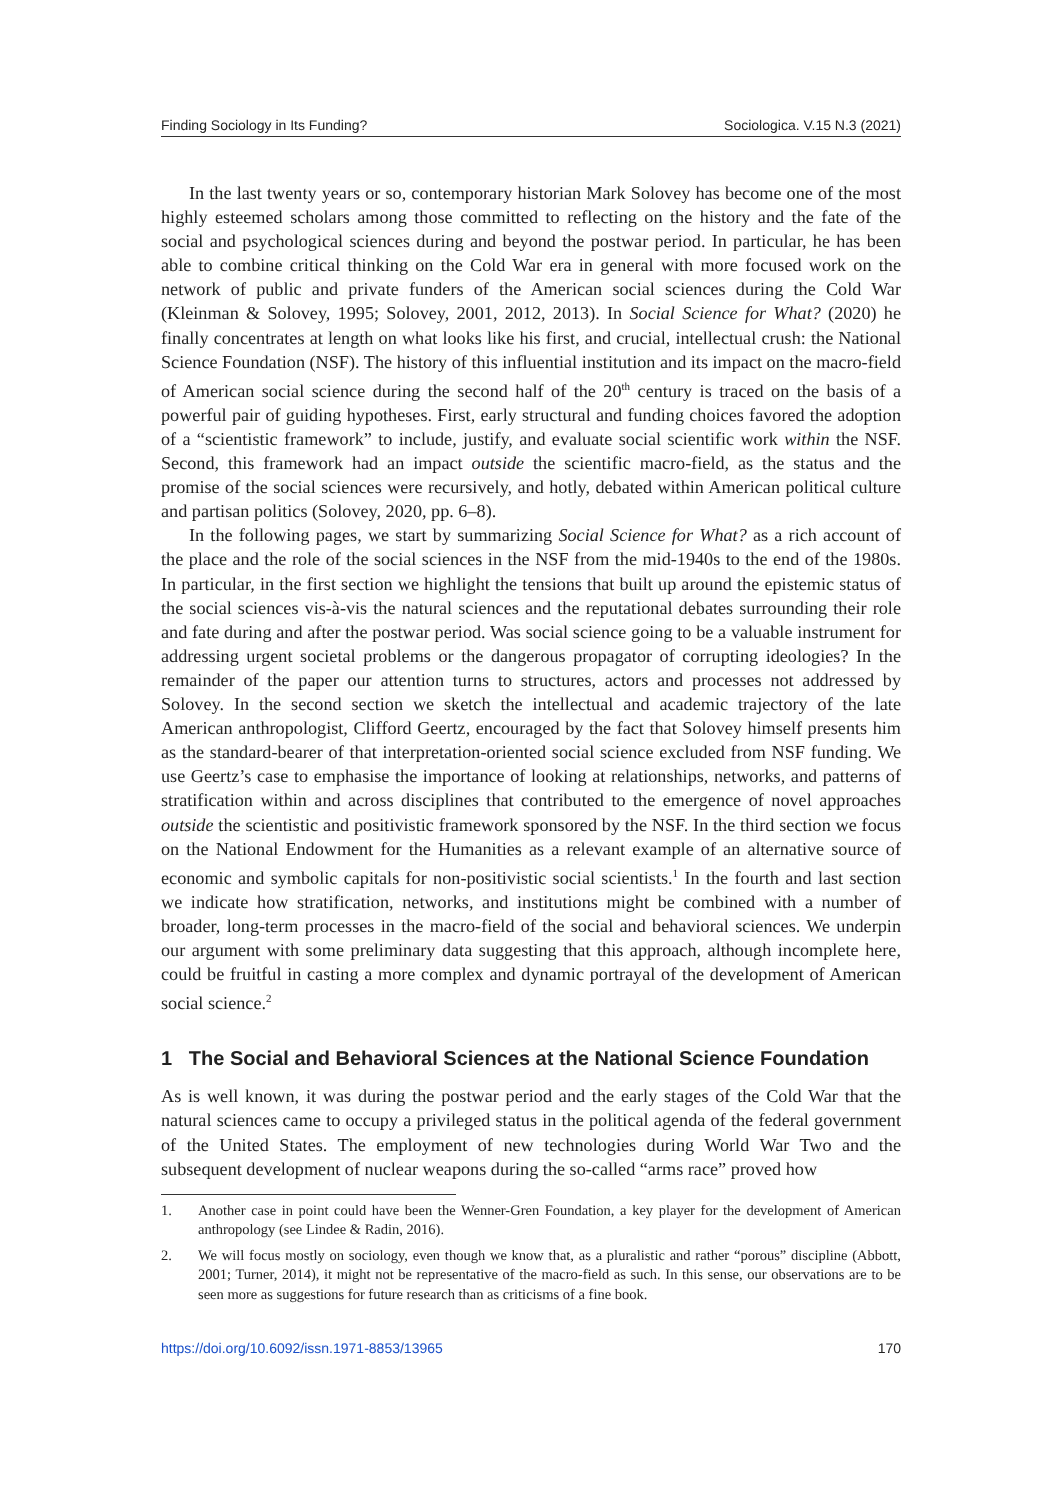Finding Sociology in Its Funding? Sociologica. V.15 N.3 (2021)
In the last twenty years or so, contemporary historian Mark Solovey has become one of the most highly esteemed scholars among those committed to reflecting on the history and the fate of the social and psychological sciences during and beyond the postwar period. In particular, he has been able to combine critical thinking on the Cold War era in general with more focused work on the network of public and private funders of the American social sciences during the Cold War (Kleinman & Solovey, 1995; Solovey, 2001, 2012, 2013). In Social Science for What? (2020) he finally concentrates at length on what looks like his first, and crucial, intellectual crush: the National Science Foundation (NSF). The history of this influential institution and its impact on the macro-field of American social science during the second half of the 20<sup>th</sup> century is traced on the basis of a powerful pair of guiding hypotheses. First, early structural and funding choices favored the adoption of a “scientistic framework” to include, justify, and evaluate social scientific work within the NSF. Second, this framework had an impact outside the scientific macro-field, as the status and the promise of the social sciences were recursively, and hotly, debated within American political culture and partisan politics (Solovey, 2020, pp. 6–8).
In the following pages, we start by summarizing Social Science for What? as a rich account of the place and the role of the social sciences in the NSF from the mid-1940s to the end of the 1980s. In particular, in the first section we highlight the tensions that built up around the epistemic status of the social sciences vis-à-vis the natural sciences and the reputational debates surrounding their role and fate during and after the postwar period. Was social science going to be a valuable instrument for addressing urgent societal problems or the dangerous propagator of corrupting ideologies? In the remainder of the paper our attention turns to structures, actors and processes not addressed by Solovey. In the second section we sketch the intellectual and academic trajectory of the late American anthropologist, Clifford Geertz, encouraged by the fact that Solovey himself presents him as the standard-bearer of that interpretation-oriented social science excluded from NSF funding. We use Geertz’s case to emphasise the importance of looking at relationships, networks, and patterns of stratification within and across disciplines that contributed to the emergence of novel approaches outside the scientistic and positivistic framework sponsored by the NSF. In the third section we focus on the National Endowment for the Humanities as a relevant example of an alternative source of economic and symbolic capitals for non-positivistic social scientists.<sup>1</sup> In the fourth and last section we indicate how stratification, networks, and institutions might be combined with a number of broader, long-term processes in the macro-field of the social and behavioral sciences. We underpin our argument with some preliminary data suggesting that this approach, although incomplete here, could be fruitful in casting a more complex and dynamic portrayal of the development of American social science.<sup>2</sup>
1 The Social and Behavioral Sciences at the National Science Foundation
As is well known, it was during the postwar period and the early stages of the Cold War that the natural sciences came to occupy a privileged status in the political agenda of the federal government of the United States. The employment of new technologies during World War Two and the subsequent development of nuclear weapons during the so-called “arms race” proved how
1. Another case in point could have been the Wenner-Gren Foundation, a key player for the development of American anthropology (see Lindee & Radin, 2016).
2. We will focus mostly on sociology, even though we know that, as a pluralistic and rather “porous” discipline (Abbott, 2001; Turner, 2014), it might not be representative of the macro-field as such. In this sense, our observations are to be seen more as suggestions for future research than as criticisms of a fine book.
https://doi.org/10.6092/issn.1971-8853/13965 170